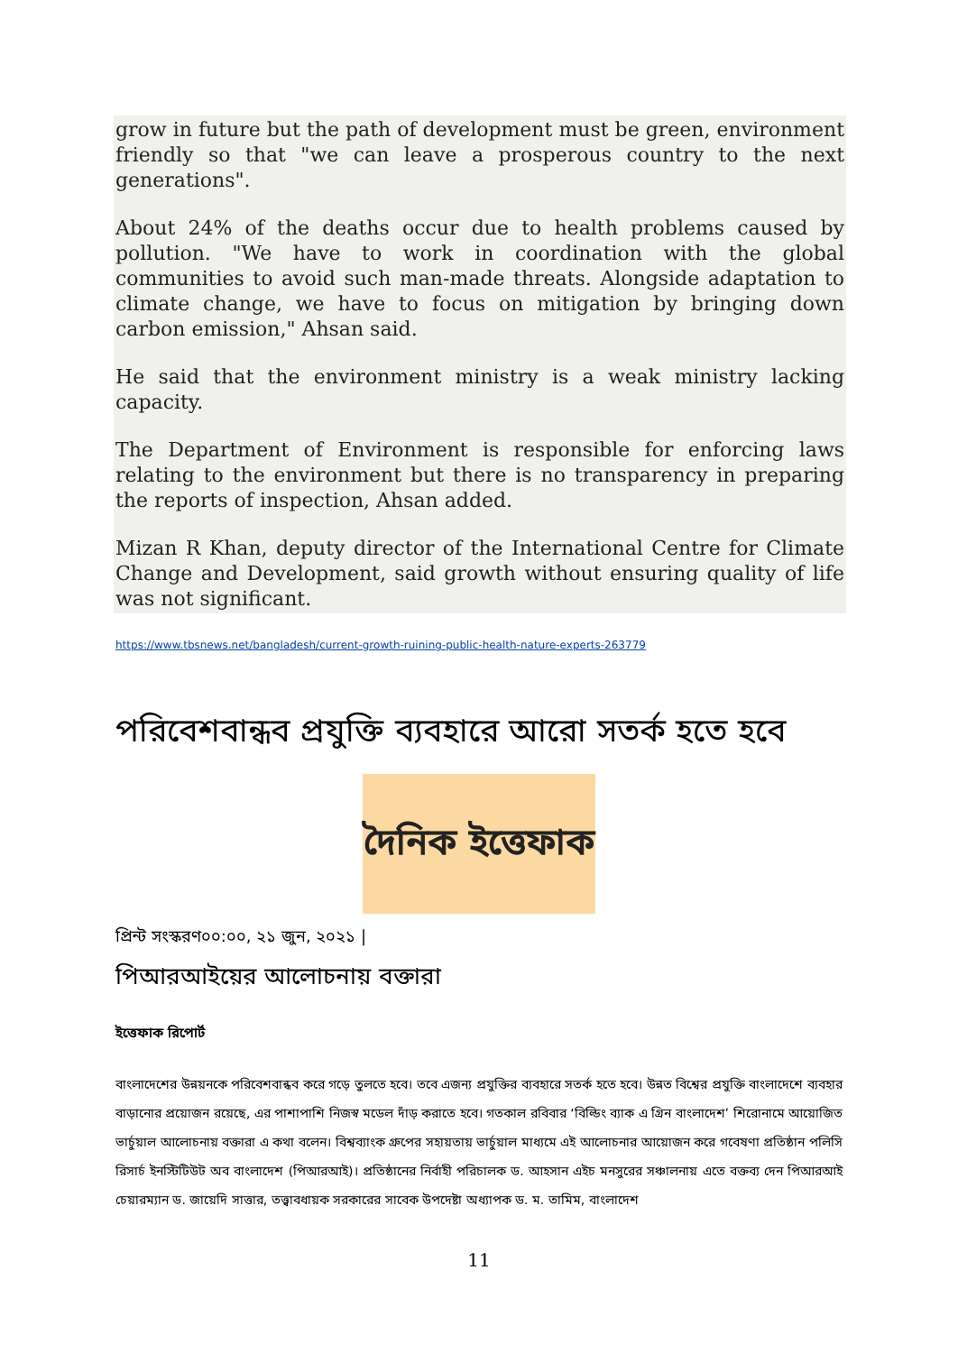grow in future but the path of development must be green, environment friendly so that "we can leave a prosperous country to the next generations".
About 24% of the deaths occur due to health problems caused by pollution. "We have to work in coordination with the global communities to avoid such man-made threats. Alongside adaptation to climate change, we have to focus on mitigation by bringing down carbon emission," Ahsan said.
He said that the environment ministry is a weak ministry lacking capacity.
The Department of Environment is responsible for enforcing laws relating to the environment but there is no transparency in preparing the reports of inspection, Ahsan added.
Mizan R Khan, deputy director of the International Centre for Climate Change and Development, said growth without ensuring quality of life was not significant.
https://www.tbsnews.net/bangladesh/current-growth-ruining-public-health-nature-experts-263779
পরিবেশবান্ধব প্রযুক্তি ব্যবহারে আরো সতর্ক হতে হবে
দৈনিক ইত্তেফাক
প্রিন্ট সংস্করণ০০:০০, ২১ জুন, ২০২১ |
পিআরআইয়ের আলোচনায় বক্তারা
ইত্তেফাক রিপোর্ট
বাংলাদেশের উন্নয়নকে পরিবেশবান্ধব করে গড়ে তুলতে হবে। তবে এজন্য প্রযুক্তির ব্যবহারে সতর্ক হতে হবে। উন্নত বিশ্বের প্রযুক্তি বাংলাদেশে ব্যবহার বাড়ানোর প্রয়োজন রয়েছে, এর পাশাপাশি নিজস্ব মডেল দাঁড় করাতে হবে। গতকাল রবিবার ‘বিল্ডিং ব্যাক এ গ্রিন বাংলাদেশ’ শিরোনামে আয়োজিত ভার্চুয়াল আলোচনায় বক্তারা এ কথা বলেন। বিশ্বব্যাংক গ্রুপের সহায়তায় ভার্চুয়াল মাধ্যমে এই আলোচনার আয়োজন করে গবেষণা প্রতিষ্ঠান পলিসি রিসার্চ ইনস্টিটিউট অব বাংলাদেশ (পিআরআই)। প্রতিষ্ঠানের নির্বাহী পরিচালক ড. আহসান এইচ মনসুরের সঞ্চালনায় এতে বক্তব্য দেন পিআরআই চেয়ারম্যান ড. জায়েদি সাত্তার, তত্ত্বাবধায়ক সরকারের সাবেক উপদেষ্টা অধ্যাপক ড. ম. তামিম, বাংলাদেশ
11